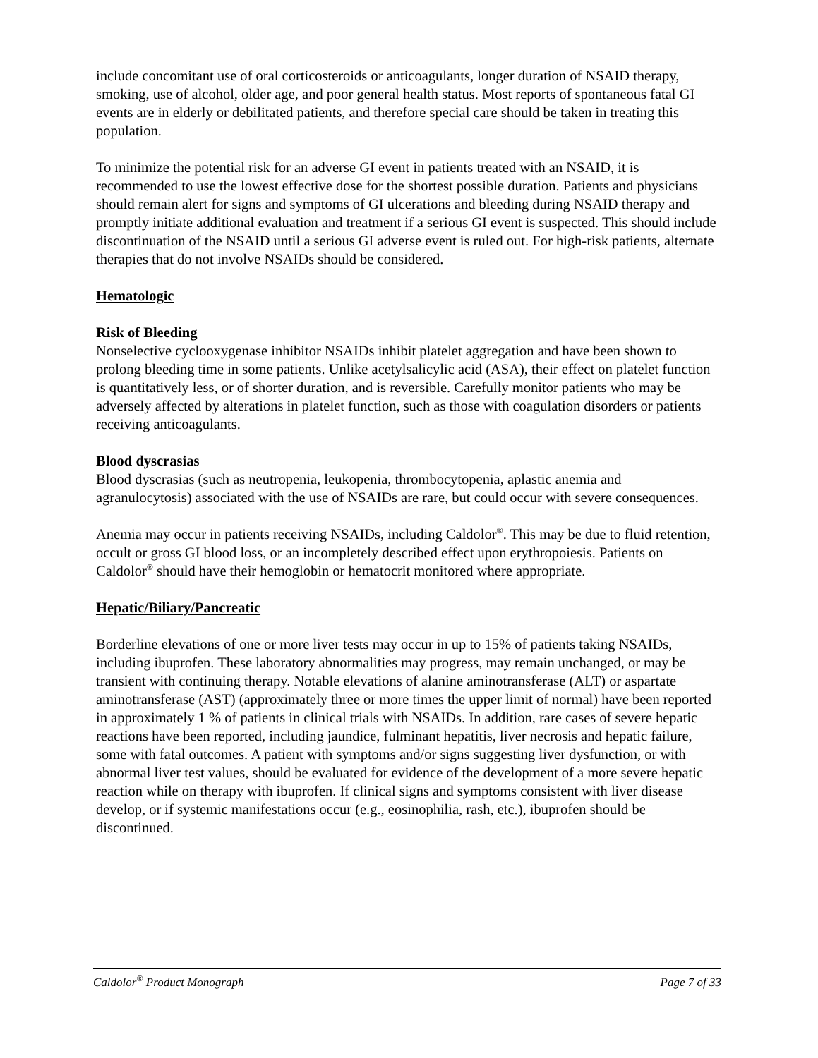include concomitant use of oral corticosteroids or anticoagulants, longer duration of NSAID therapy, smoking, use of alcohol, older age, and poor general health status. Most reports of spontaneous fatal GI events are in elderly or debilitated patients, and therefore special care should be taken in treating this population.
To minimize the potential risk for an adverse GI event in patients treated with an NSAID, it is recommended to use the lowest effective dose for the shortest possible duration. Patients and physicians should remain alert for signs and symptoms of GI ulcerations and bleeding during NSAID therapy and promptly initiate additional evaluation and treatment if a serious GI event is suspected. This should include discontinuation of the NSAID until a serious GI adverse event is ruled out. For high-risk patients, alternate therapies that do not involve NSAIDs should be considered.
Hematologic
Risk of Bleeding
Nonselective cyclooxygenase inhibitor NSAIDs inhibit platelet aggregation and have been shown to prolong bleeding time in some patients. Unlike acetylsalicylic acid (ASA), their effect on platelet function is quantitatively less, or of shorter duration, and is reversible. Carefully monitor patients who may be adversely affected by alterations in platelet function, such as those with coagulation disorders or patients receiving anticoagulants.
Blood dyscrasias
Blood dyscrasias (such as neutropenia, leukopenia, thrombocytopenia, aplastic anemia and agranulocytosis) associated with the use of NSAIDs are rare, but could occur with severe consequences.
Anemia may occur in patients receiving NSAIDs, including Caldolor<sup>®</sup>. This may be due to fluid retention, occult or gross GI blood loss, or an incompletely described effect upon erythropoiesis. Patients on Caldolor<sup>®</sup> should have their hemoglobin or hematocrit monitored where appropriate.
Hepatic/Biliary/Pancreatic
Borderline elevations of one or more liver tests may occur in up to 15% of patients taking NSAIDs, including ibuprofen. These laboratory abnormalities may progress, may remain unchanged, or may be transient with continuing therapy. Notable elevations of alanine aminotransferase (ALT) or aspartate aminotransferase (AST) (approximately three or more times the upper limit of normal) have been reported in approximately 1 % of patients in clinical trials with NSAIDs. In addition, rare cases of severe hepatic reactions have been reported, including jaundice, fulminant hepatitis, liver necrosis and hepatic failure, some with fatal outcomes. A patient with symptoms and/or signs suggesting liver dysfunction, or with abnormal liver test values, should be evaluated for evidence of the development of a more severe hepatic reaction while on therapy with ibuprofen. If clinical signs and symptoms consistent with liver disease develop, or if systemic manifestations occur (e.g., eosinophilia, rash, etc.), ibuprofen should be discontinued.
Caldolor<sup>®</sup> Product Monograph Page 7 of 33